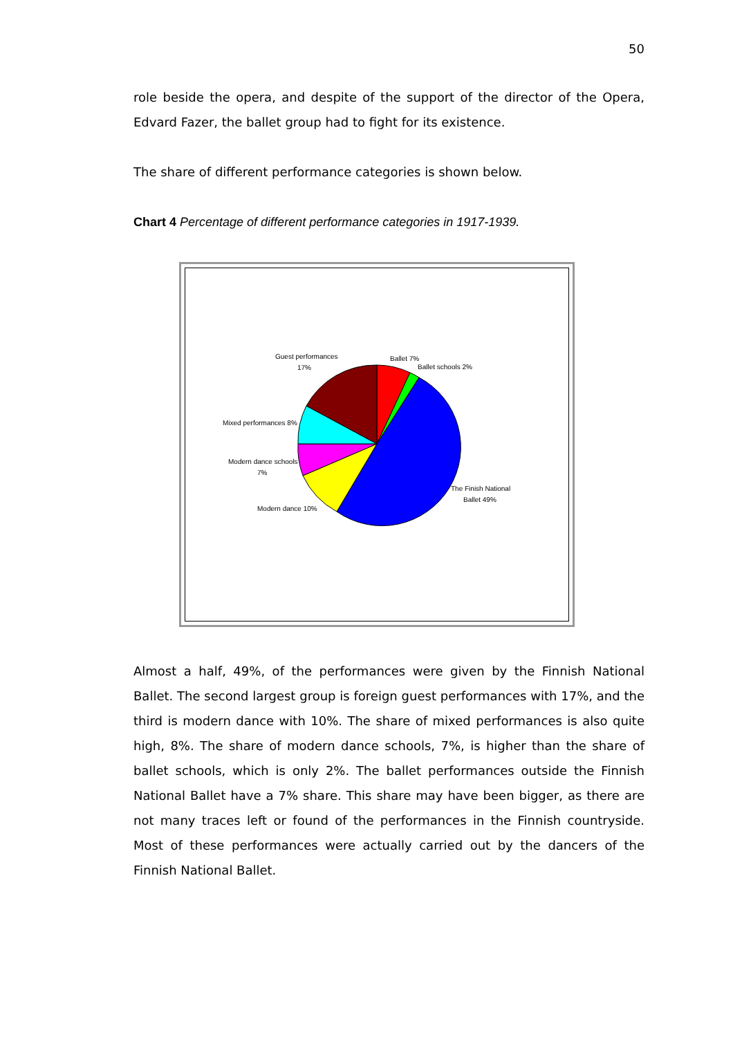50
role beside the opera, and despite of the support of the director of the Opera, Edvard Fazer, the ballet group had to fight for its existence.
The share of different performance categories is shown below.
Chart 4 Percentage of different performance categories in 1917-1939.
Guest performances
17%
Ballet 7%
Ballet schools 2%
Mixed performances 8%
Modern dance schools
7%
The Finish National
Ballet 49%
Modern dance 10%
Almost a half, 49%, of the performances were given by the Finnish National Ballet. The second largest group is foreign guest performances with 17%, and the third is modern dance with 10%. The share of mixed performances is also quite high, 8%. The share of modern dance schools, 7%, is higher than the share of ballet schools, which is only 2%. The ballet performances outside the Finnish National Ballet have a 7% share. This share may have been bigger, as there are not many traces left or found of the performances in the Finnish countryside. Most of these performances were actually carried out by the dancers of the Finnish National Ballet.